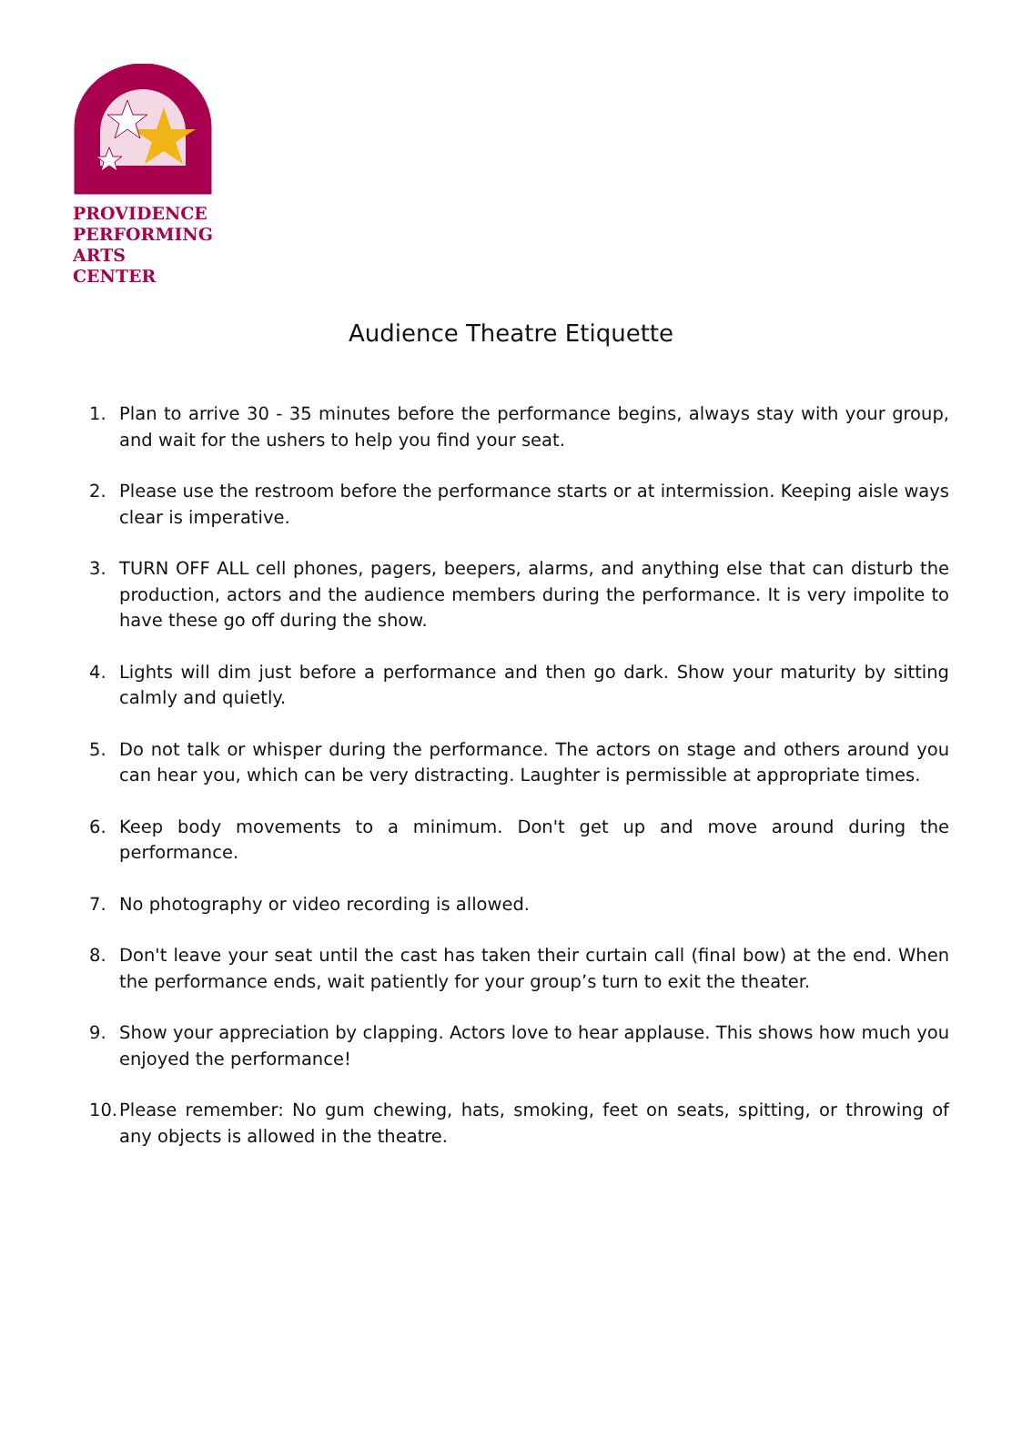PROVIDENCE
PERFORMING
ARTS CENTER
Audience Theatre Etiquette
1. Plan to arrive 30 - 35 minutes before the performance begins, always stay with your group, and wait for the ushers to help you find your seat.
2. Please use the restroom before the performance starts or at intermission. Keeping aisle ways clear is imperative.
3. TURN OFF ALL cell phones, pagers, beepers, alarms, and anything else that can disturb the production, actors and the audience members during the performance. It is very impolite to have these go off during the show.
4. Lights will dim just before a performance and then go dark. Show your maturity by sitting calmly and quietly.
5. Do not talk or whisper during the performance. The actors on stage and others around you can hear you, which can be very distracting. Laughter is permissible at appropriate times.
6. Keep body movements to a minimum. Don't get up and move around during the performance.
7. No photography or video recording is allowed.
8. Don't leave your seat until the cast has taken their curtain call (final bow) at the end. When the performance ends, wait patiently for your group’s turn to exit the theater.
9. Show your appreciation by clapping. Actors love to hear applause. This shows how much you enjoyed the performance!
10. Please remember: No gum chewing, hats, smoking, feet on seats, spitting, or throwing of any objects is allowed in the theatre.